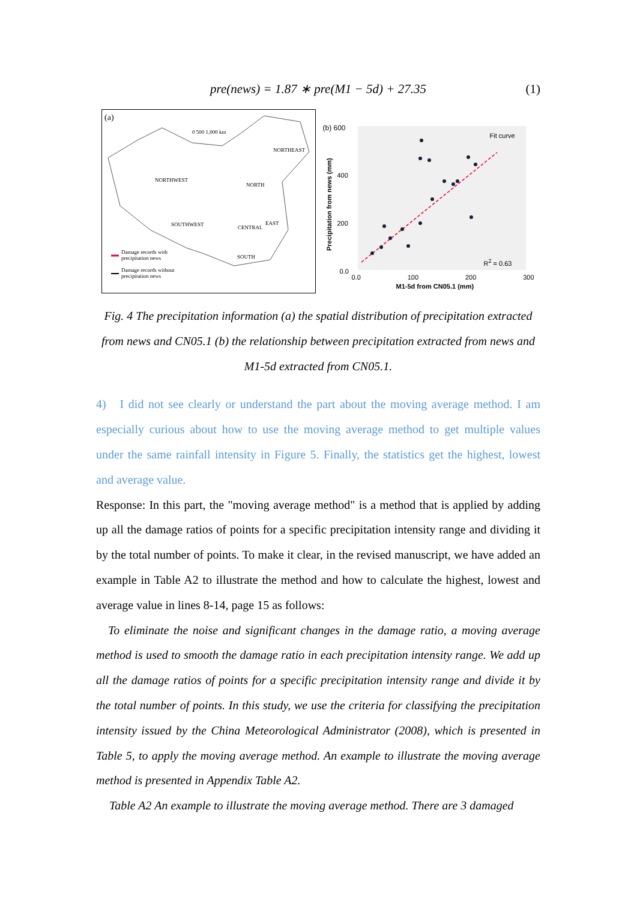pre(news) = 1.87 ∗ pre(M1 − 5d) + 27.35
(1)
(a)
0 500 1,000 km
NORTHEAST
NORTHWEST
NORTH
SOUTHWEST CENTRAL
EAST
SOUTH
Damage records with
precipitation news
Damage records without
precipitation news
(b) 600
400
200
0.0
Precipitation from news (mm)
Fit curve
R<sup>2</sup> = 0.63
0.0 100 200 300
M1-5d from CN05.1 (mm)
Fig. 4 The precipitation information (a) the spatial distribution of precipitation extracted from news and CN05.1 (b) the relationship between precipitation extracted from news and M1-5d extracted from CN05.1.
4) I did not see clearly or understand the part about the moving average method. I am especially curious about how to use the moving average method to get multiple values under the same rainfall intensity in Figure 5. Finally, the statistics get the highest, lowest and average value.
Response: In this part, the "moving average method" is a method that is applied by adding up all the damage ratios of points for a specific precipitation intensity range and dividing it by the total number of points. To make it clear, in the revised manuscript, we have added an example in Table A2 to illustrate the method and how to calculate the highest, lowest and average value in lines 8-14, page 15 as follows:
To eliminate the noise and significant changes in the damage ratio, a moving average method is used to smooth the damage ratio in each precipitation intensity range. We add up all the damage ratios of points for a specific precipitation intensity range and divide it by the total number of points. In this study, we use the criteria for classifying the precipitation intensity issued by the China Meteorological Administrator (2008), which is presented in Table 5, to apply the moving average method. An example to illustrate the moving average method is presented in Appendix Table A2.
Table A2 An example to illustrate the moving average method. There are 3 damaged